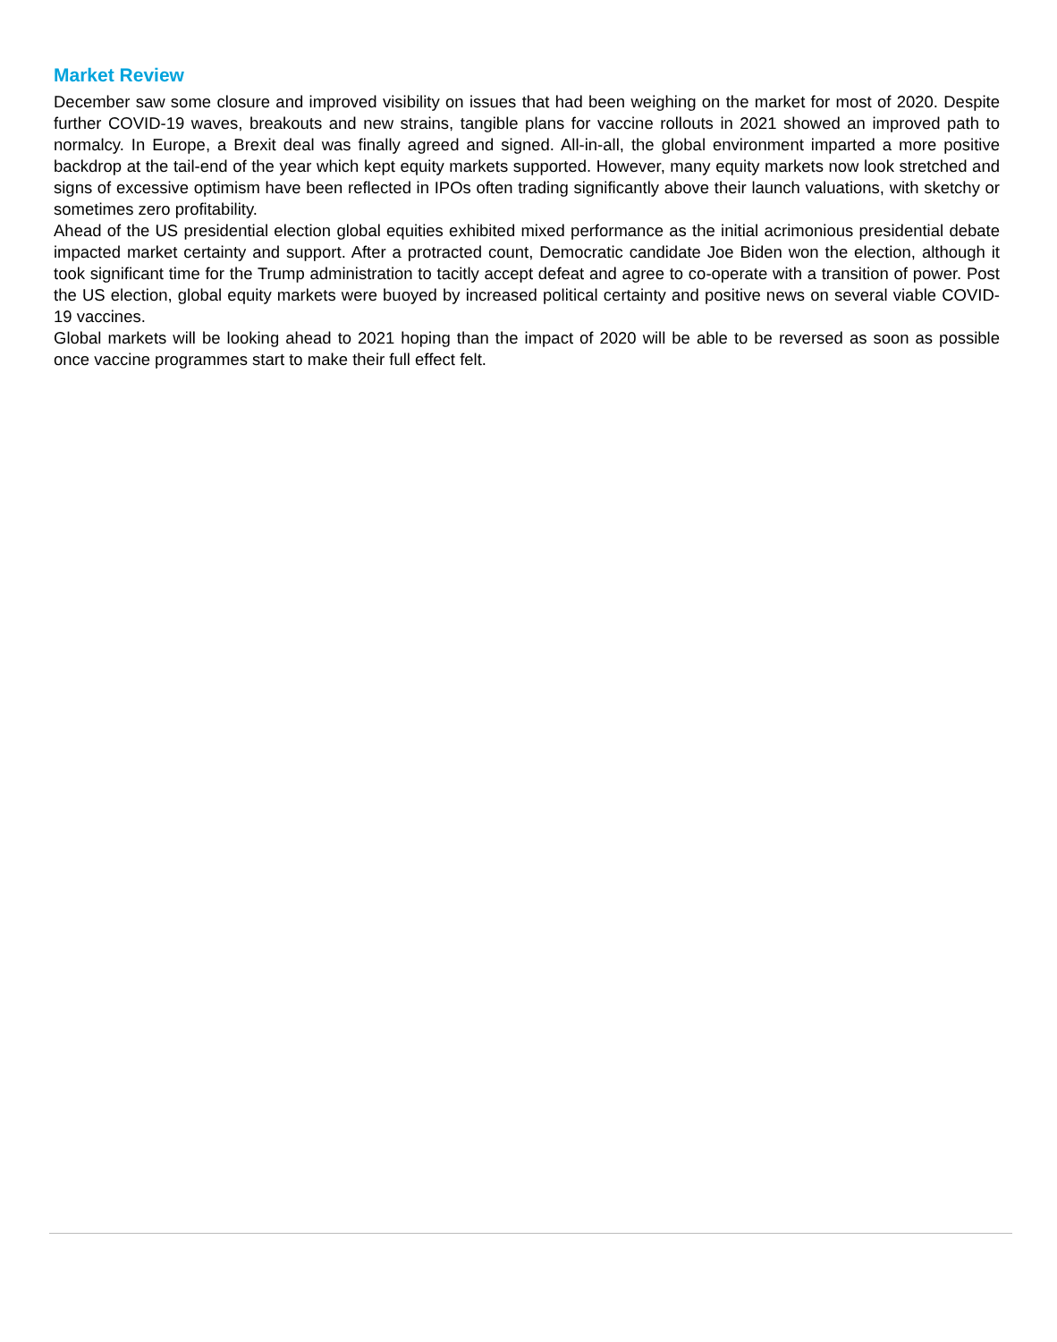Market Review
December saw some closure and improved visibility on issues that had been weighing on the market for most of 2020. Despite further COVID-19 waves, breakouts and new strains, tangible plans for vaccine rollouts in 2021 showed an improved path to normalcy. In Europe, a Brexit deal was finally agreed and signed. All-in-all, the global environment imparted a more positive backdrop at the tail-end of the year which kept equity markets supported. However, many equity markets now look stretched and signs of excessive optimism have been reflected in IPOs often trading significantly above their launch valuations, with sketchy or sometimes zero profitability.
Ahead of the US presidential election global equities exhibited mixed performance as the initial acrimonious presidential debate impacted market certainty and support. After a protracted count, Democratic candidate Joe Biden won the election, although it took significant time for the Trump administration to tacitly accept defeat and agree to co-operate with a transition of power. Post the US election, global equity markets were buoyed by increased political certainty and positive news on several viable COVID-19 vaccines.
Global markets will be looking ahead to 2021 hoping than the impact of 2020 will be able to be reversed as soon as possible once vaccine programmes start to make their full effect felt.